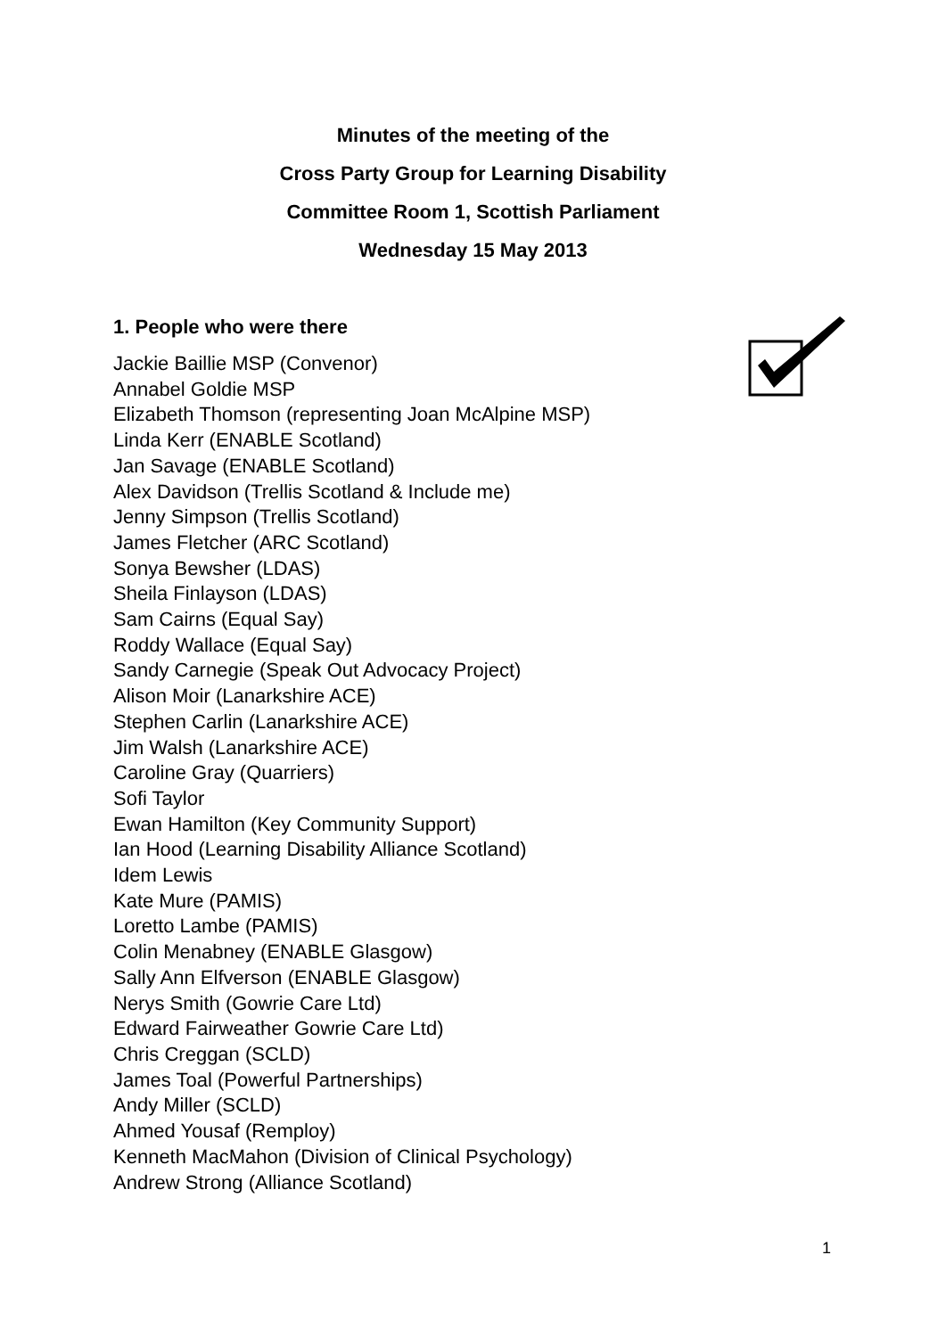Minutes of the meeting of the
Cross Party Group for Learning Disability
Committee Room 1, Scottish Parliament
Wednesday 15 May 2013
1. People who were there
Jackie Baillie MSP (Convenor)
Annabel Goldie MSP
Elizabeth Thomson (representing Joan McAlpine MSP)
Linda Kerr (ENABLE Scotland)
Jan Savage (ENABLE Scotland)
Alex Davidson (Trellis Scotland & Include me)
Jenny Simpson (Trellis Scotland)
James Fletcher (ARC Scotland)
Sonya Bewsher (LDAS)
Sheila Finlayson (LDAS)
Sam Cairns (Equal Say)
Roddy Wallace (Equal Say)
Sandy Carnegie (Speak Out Advocacy Project)
Alison Moir (Lanarkshire ACE)
Stephen Carlin (Lanarkshire ACE)
Jim Walsh (Lanarkshire ACE)
Caroline Gray (Quarriers)
Sofi Taylor
Ewan Hamilton (Key Community Support)
Ian Hood (Learning Disability Alliance Scotland)
Idem Lewis
Kate Mure (PAMIS)
Loretto Lambe (PAMIS)
Colin Menabney (ENABLE Glasgow)
Sally Ann Elfverson (ENABLE Glasgow)
Nerys Smith (Gowrie Care Ltd)
Edward Fairweather Gowrie Care Ltd)
Chris Creggan (SCLD)
James Toal (Powerful Partnerships)
Andy Miller (SCLD)
Ahmed Yousaf (Remploy)
Kenneth MacMahon (Division of Clinical Psychology)
Andrew Strong (Alliance Scotland)
1